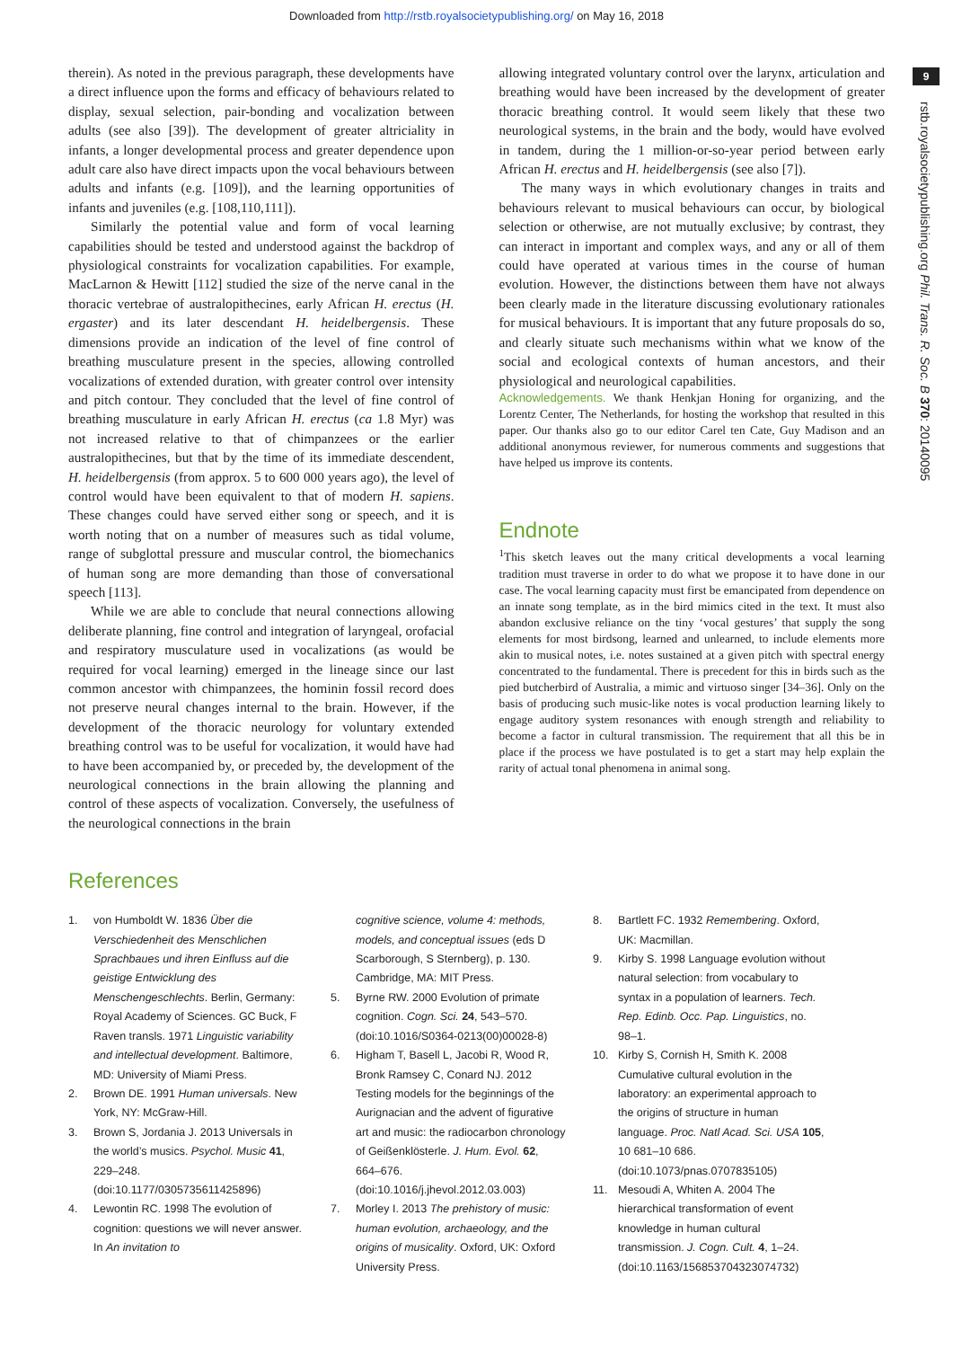Downloaded from http://rstb.royalsocietypublishing.org/ on May 16, 2018
9
rstb.royalsocietypublishing.org Phil. Trans. R. Soc. B 370: 20140095
therein). As noted in the previous paragraph, these developments have a direct influence upon the forms and efficacy of behaviours related to display, sexual selection, pair-bonding and vocalization between adults (see also [39]). The development of greater altriciality in infants, a longer developmental process and greater dependence upon adult care also have direct impacts upon the vocal behaviours between adults and infants (e.g. [109]), and the learning opportunities of infants and juveniles (e.g. [108,110,111]).
Similarly the potential value and form of vocal learning capabilities should be tested and understood against the backdrop of physiological constraints for vocalization capabilities. For example, MacLarnon & Hewitt [112] studied the size of the nerve canal in the thoracic vertebrae of australopithecines, early African H. erectus (H. ergaster) and its later descendant H. heidelbergensis. These dimensions provide an indication of the level of fine control of breathing musculature present in the species, allowing controlled vocalizations of extended duration, with greater control over intensity and pitch contour. They concluded that the level of fine control of breathing musculature in early African H. erectus (ca 1.8 Myr) was not increased relative to that of chimpanzees or the earlier australopithecines, but that by the time of its immediate descendent, H. heidelbergensis (from approx. 5 to 600 000 years ago), the level of control would have been equivalent to that of modern H. sapiens. These changes could have served either song or speech, and it is worth noting that on a number of measures such as tidal volume, range of subglottal pressure and muscular control, the biomechanics of human song are more demanding than those of conversational speech [113].
While we are able to conclude that neural connections allowing deliberate planning, fine control and integration of laryngeal, orofacial and respiratory musculature used in vocalizations (as would be required for vocal learning) emerged in the lineage since our last common ancestor with chimpanzees, the hominin fossil record does not preserve neural changes internal to the brain. However, if the development of the thoracic neurology for voluntary extended breathing control was to be useful for vocalization, it would have had to have been accompanied by, or preceded by, the development of the neurological connections in the brain allowing the planning and control of these aspects of vocalization. Conversely, the usefulness of the neurological connections in the brain
allowing integrated voluntary control over the larynx, articulation and breathing would have been increased by the development of greater thoracic breathing control. It would seem likely that these two neurological systems, in the brain and the body, would have evolved in tandem, during the 1 million-or-so-year period between early African H. erectus and H. heidelbergensis (see also [7]).
The many ways in which evolutionary changes in traits and behaviours relevant to musical behaviours can occur, by biological selection or otherwise, are not mutually exclusive; by contrast, they can interact in important and complex ways, and any or all of them could have operated at various times in the course of human evolution. However, the distinctions between them have not always been clearly made in the literature discussing evolutionary rationales for musical behaviours. It is important that any future proposals do so, and clearly situate such mechanisms within what we know of the social and ecological contexts of human ancestors, and their physiological and neurological capabilities.
Acknowledgements. We thank Henkjan Honing for organizing, and the Lorentz Center, The Netherlands, for hosting the workshop that resulted in this paper. Our thanks also go to our editor Carel ten Cate, Guy Madison and an additional anonymous reviewer, for numerous comments and suggestions that have helped us improve its contents.
Endnote
<sup>1</sup> This sketch leaves out the many critical developments a vocal learning tradition must traverse in order to do what we propose it to have done in our case. The vocal learning capacity must first be emancipated from dependence on an innate song template, as in the bird mimics cited in the text. It must also abandon exclusive reliance on the tiny ‘vocal gestures’ that supply the song elements for most birdsong, learned and unlearned, to include elements more akin to musical notes, i.e. notes sustained at a given pitch with spectral energy concentrated to the fundamental. There is precedent for this in birds such as the pied butcherbird of Australia, a mimic and virtuoso singer [34–36]. Only on the basis of producing such music-like notes is vocal production learning likely to engage auditory system resonances with enough strength and reliability to become a factor in cultural transmission. The requirement that all this be in place if the process we have postulated is to get a start may help explain the rarity of actual tonal phenomena in animal song.
References
1. von Humboldt W. 1836 Über die Verschiedenheit des Menschlichen Sprachbaues und ihren Einfluss auf die geistige Entwicklung des Menschengeschlechts. Berlin, Germany: Royal Academy of Sciences. GC Buck, F Raven transls. 1971 Linguistic variability and intellectual development. Baltimore, MD: University of Miami Press.
2. Brown DE. 1991 Human universals. New York, NY: McGraw-Hill.
3. Brown S, Jordania J. 2013 Universals in the world’s musics. Psychol. Music 41, 229–248. (doi:10.1177/0305735611425896)
4. Lewontin RC. 1998 The evolution of cognition: questions we will never answer. In An invitation to
cognitive science, volume 4: methods, models, and conceptual issues (eds D Scarborough, S Sternberg), p. 130. Cambridge, MA: MIT Press.
5. Byrne RW. 2000 Evolution of primate cognition. Cogn. Sci. 24, 543–570. (doi:10.1016/S0364-0213(00)00028-8)
6. Higham T, Basell L, Jacobi R, Wood R, Bronk Ramsey C, Conard NJ. 2012 Testing models for the beginnings of the Aurignacian and the advent of figurative art and music: the radiocarbon chronology of Geißenklösterle. J. Hum. Evol. 62, 664–676. (doi:10.1016/j.jhevol.2012.03.003)
7. Morley I. 2013 The prehistory of music: human evolution, archaeology, and the origins of musicality. Oxford, UK: Oxford University Press.
8. Bartlett FC. 1932 Remembering. Oxford, UK: Macmillan.
9. Kirby S. 1998 Language evolution without natural selection: from vocabulary to syntax in a population of learners. Tech. Rep. Edinb. Occ. Pap. Linguistics, no. 98–1.
10. Kirby S, Cornish H, Smith K. 2008 Cumulative cultural evolution in the laboratory: an experimental approach to the origins of structure in human language. Proc. Natl Acad. Sci. USA 105, 10 681–10 686. (doi:10.1073/pnas.0707835105)
11. Mesoudi A, Whiten A. 2004 The hierarchical transformation of event knowledge in human cultural transmission. J. Cogn. Cult. 4, 1–24. (doi:10.1163/156853704323074732)